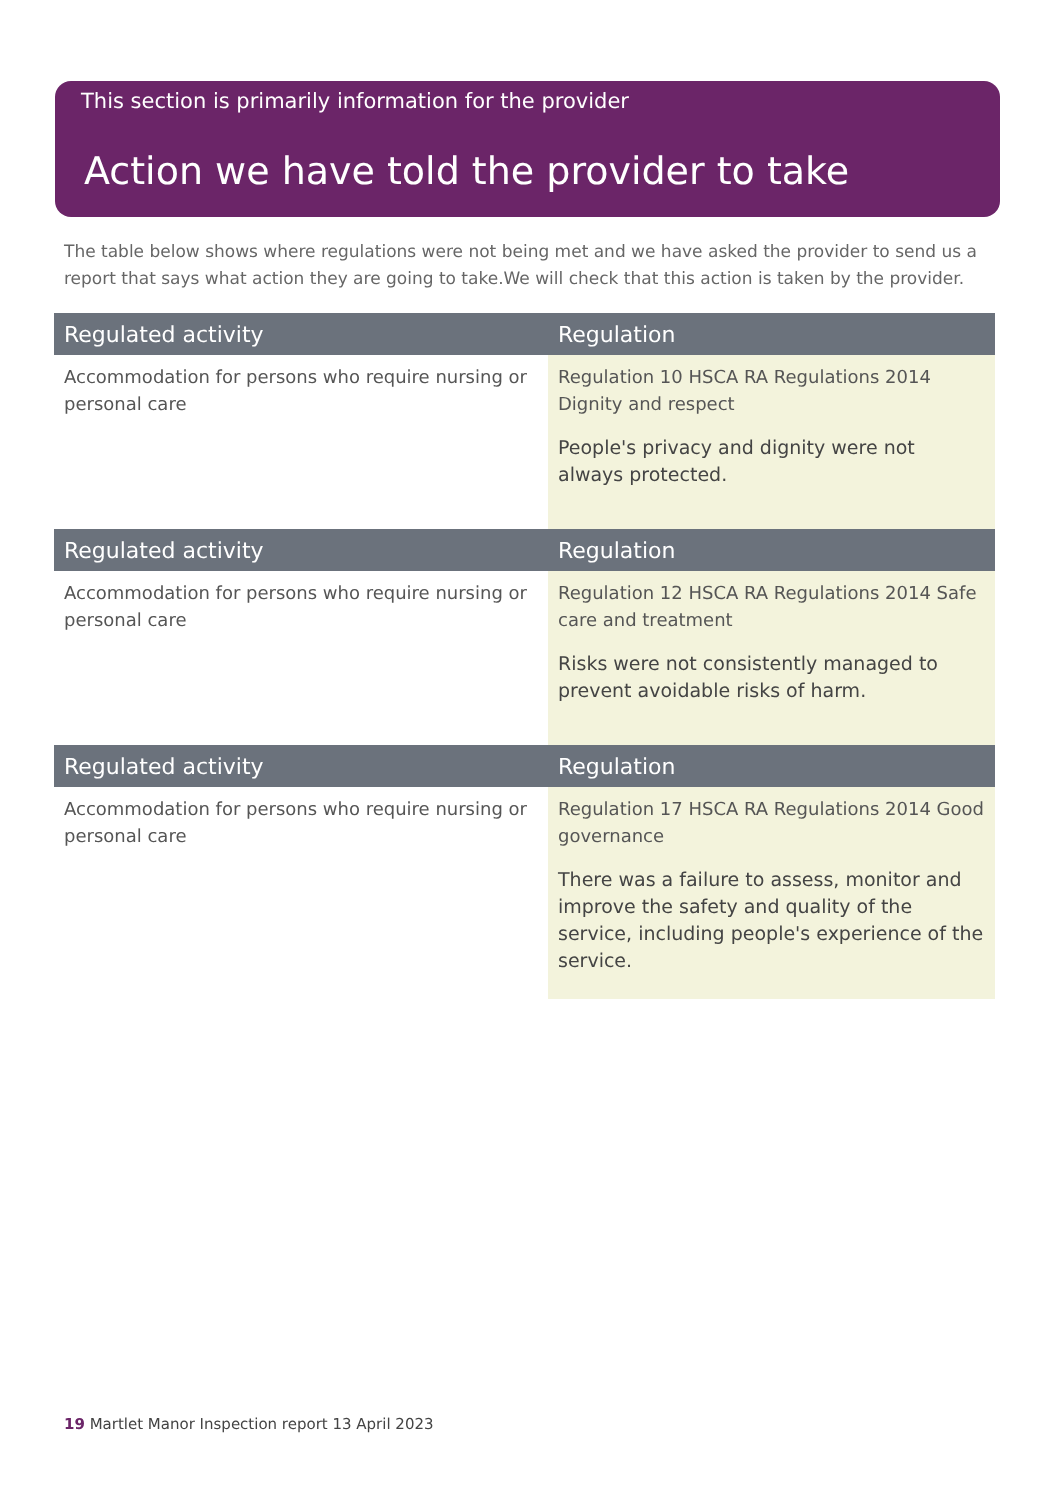This section is primarily information for the provider
Action we have told the provider to take
The table below shows where regulations were not being met and we have asked the provider to send us a report that says what action they are going to take.We will check that this action is taken by the provider.
| Regulated activity | Regulation |
| --- | --- |
| Accommodation for persons who require nursing or personal care | Regulation 10 HSCA RA Regulations 2014 Dignity and respect People's privacy and dignity were not always protected. |
| Regulated activity | Regulation |
| --- | --- |
| Accommodation for persons who require nursing or personal care | Regulation 12 HSCA RA Regulations 2014 Safe care and treatment Risks were not consistently managed to prevent avoidable risks of harm. |
| Regulated activity | Regulation |
| --- | --- |
| Accommodation for persons who require nursing or personal care | Regulation 17 HSCA RA Regulations 2014 Good governance There was a failure to assess, monitor and improve the safety and quality of the service, including people's experience of the service. |
19 Martlet Manor Inspection report 13 April 2023